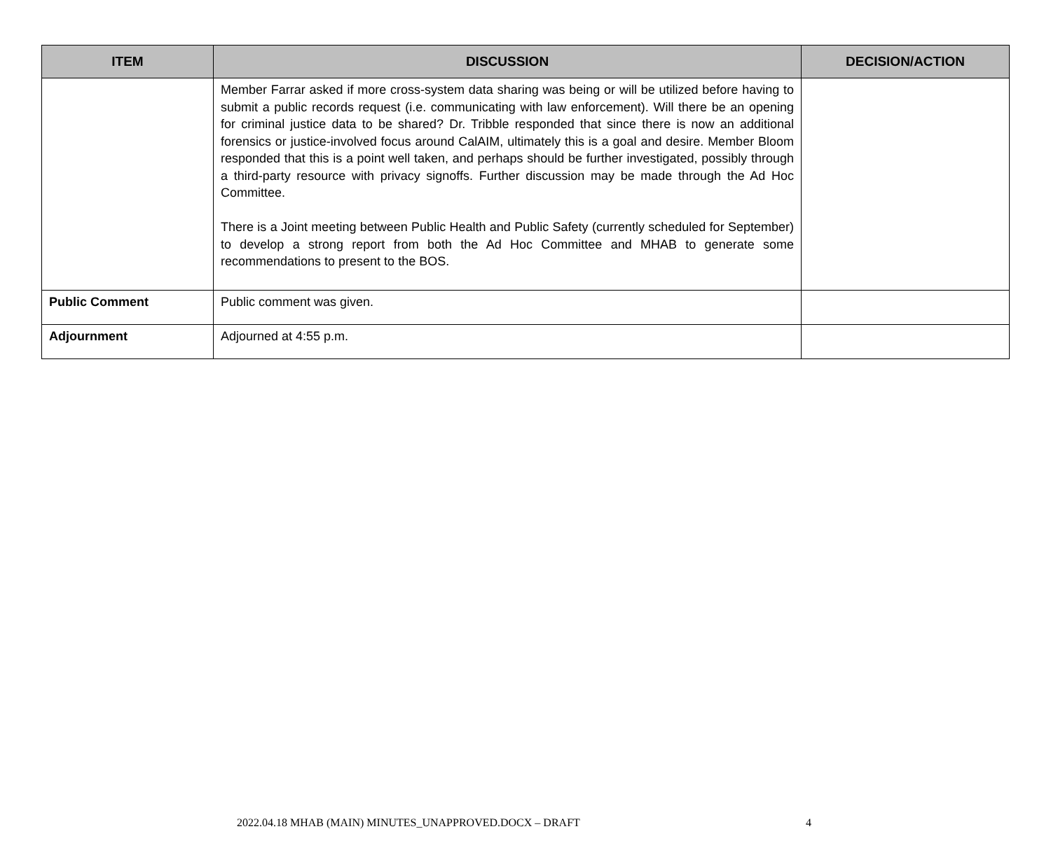| ITEM | DISCUSSION | DECISION/ACTION |
| --- | --- | --- |
| | Member Farrar asked if more cross-system data sharing was being or will be utilized before having to submit a public records request (i.e. communicating with law enforcement). Will there be an opening for criminal justice data to be shared? Dr. Tribble responded that since there is now an additional forensics or justice-involved focus around CalAIM, ultimately this is a goal and desire. Member Bloom responded that this is a point well taken, and perhaps should be further investigated, possibly through a third-party resource with privacy signoffs. Further discussion may be made through the Ad Hoc Committee. There is a Joint meeting between Public Health and Public Safety (currently scheduled for September) to develop a strong report from both the Ad Hoc Committee and MHAB to generate some recommendations to present to the BOS. | |
| Public Comment | Public comment was given. | |
| Adjournment | Adjourned at 4:55 p.m. | |
2022.04.18 MHAB (MAIN) MINUTES_UNAPPROVED.DOCX – DRAFT 4